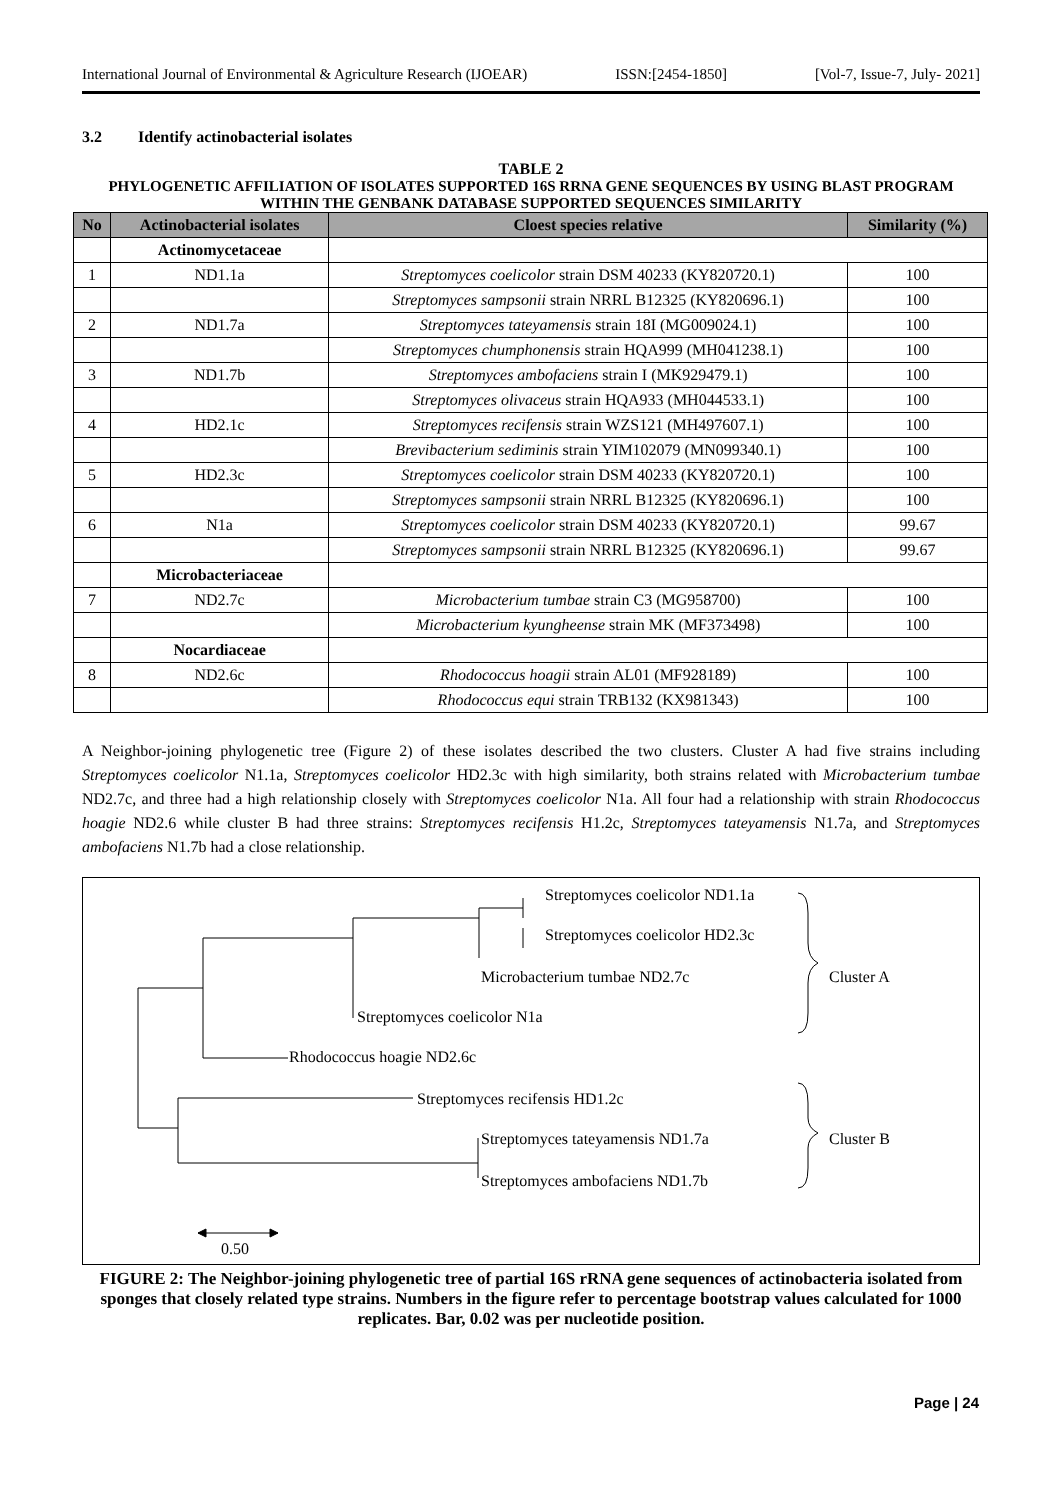International Journal of Environmental & Agriculture Research (IJOEAR) ISSN:[2454-1850] [Vol-7, Issue-7, July- 2021]
3.2 Identify actinobacterial isolates
TABLE 2
PHYLOGENETIC AFFILIATION OF ISOLATES SUPPORTED 16S RRNA GENE SEQUENCES BY USING BLAST PROGRAM WITHIN THE GENBANK DATABASE SUPPORTED SEQUENCES SIMILARITY
| No | Actinobacterial isolates | Cloest species relative | Similarity (%) |
| --- | --- | --- | --- |
| | Actinomycetaceae | | |
| 1 | ND1.1a | Streptomyces coelicolor strain DSM 40233 (KY820720.1) | 100 |
| | | Streptomyces sampsonii strain NRRL B12325 (KY820696.1) | 100 |
| 2 | ND1.7a | Streptomyces tateyamensis strain 18I (MG009024.1) | 100 |
| | | Streptomyces chumphonensis strain HQA999 (MH041238.1) | 100 |
| 3 | ND1.7b | Streptomyces ambofaciens strain I (MK929479.1) | 100 |
| | | Streptomyces olivaceus strain HQA933 (MH044533.1) | 100 |
| 4 | HD2.1c | Streptomyces recifensis strain WZS121 (MH497607.1) | 100 |
| | | Brevibacterium sediminis strain YIM102079 (MN099340.1) | 100 |
| 5 | HD2.3c | Streptomyces coelicolor strain DSM 40233 (KY820720.1) | 100 |
| | | Streptomyces sampsonii strain NRRL B12325 (KY820696.1) | 100 |
| 6 | N1a | Streptomyces coelicolor strain DSM 40233 (KY820720.1) | 99.67 |
| | | Streptomyces sampsonii strain NRRL B12325 (KY820696.1) | 99.67 |
| | Microbacteriaceae | | |
| 7 | ND2.7c | Microbacterium tumbae strain C3 (MG958700) | 100 |
| | | Microbacterium kyungheense strain MK (MF373498) | 100 |
| | Nocardiaceae | | |
| 8 | ND2.6c | Rhodococcus hoagii strain AL01 (MF928189) | 100 |
| | | Rhodococcus equi strain TRB132 (KX981343) | 100 |
A Neighbor-joining phylogenetic tree (Figure 2) of these isolates described the two clusters. Cluster A had five strains including Streptomyces coelicolor N1.1a, Streptomyces coelicolor HD2.3c with high similarity, both strains related with Microbacterium tumbae ND2.7c, and three had a high relationship closely with Streptomyces coelicolor N1a. All four had a relationship with strain Rhodococcus hoagie ND2.6 while cluster B had three strains: Streptomyces recifensis H1.2c, Streptomyces tateyamensis N1.7a, and Streptomyces ambofaciens N1.7b had a close relationship.
Streptomyces coelicolor ND1.1a
Streptomyces coelicolor HD2.3c
Microbacterium tumbae ND2.7c Cluster A
Streptomyces coelicolor N1a
Rhodococcus hoagie ND2.6c
Streptomyces recifensis HD1.2c
Streptomyces tateyamensis ND1.7a Cluster B
Streptomyces ambofaciens ND1.7b
0.50
FIGURE 2: The Neighbor-joining phylogenetic tree of partial 16S rRNA gene sequences of actinobacteria isolated from sponges that closely related type strains. Numbers in the figure refer to percentage bootstrap values calculated for 1000 replicates. Bar, 0.02 was per nucleotide position.
Page | 24